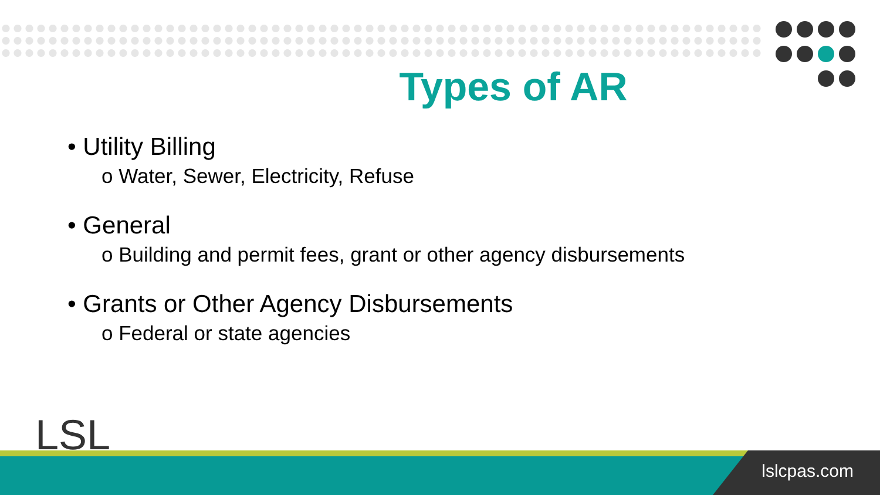Types of AR
• Utility Billing
o Water, Sewer, Electricity, Refuse
• General
o Building and permit fees, grant or other agency disbursements
• Grants or Other Agency Disbursements
o Federal or state agencies
LSL
lslcpas.com